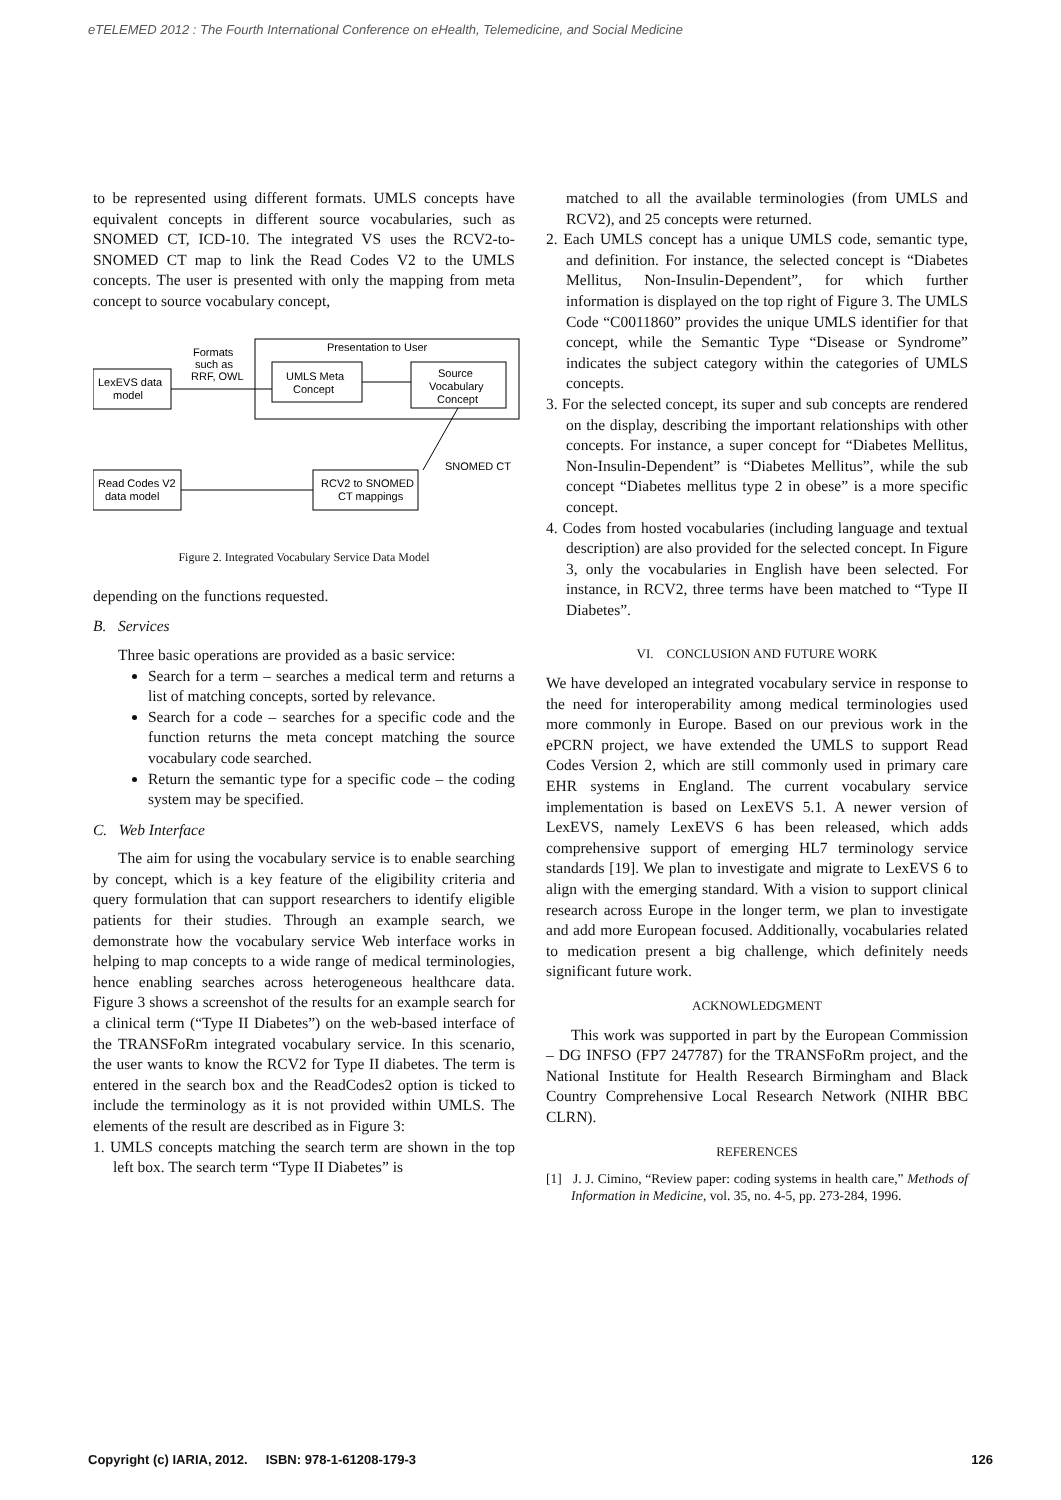eTELEMED 2012 : The Fourth International Conference on eHealth, Telemedicine, and Social Medicine
to be represented using different formats. UMLS concepts have equivalent concepts in different source vocabularies, such as SNOMED CT, ICD-10. The integrated VS uses the RCV2-to-SNOMED CT map to link the Read Codes V2 to the UMLS concepts. The user is presented with only the mapping from meta concept to source vocabulary concept,
Presentation to User
Formats
such as
RRF, OWL
LexEVS data
model
UMLS Meta
Concept
Source
Vocabulary
Concept
SNOMED CT
Read Codes V2
data model
RCV2 to SNOMED
CT mappings
Figure 2. Integrated Vocabulary Service Data Model
depending on the functions requested.
B. Services
Three basic operations are provided as a basic service:
Search for a term – searches a medical term and returns a list of matching concepts, sorted by relevance.
Search for a code – searches for a specific code and the function returns the meta concept matching the source vocabulary code searched.
Return the semantic type for a specific code – the coding system may be specified.
C. Web Interface
The aim for using the vocabulary service is to enable searching by concept, which is a key feature of the eligibility criteria and query formulation that can support researchers to identify eligible patients for their studies. Through an example search, we demonstrate how the vocabulary service Web interface works in helping to map concepts to a wide range of medical terminologies, hence enabling searches across heterogeneous healthcare data. Figure 3 shows a screenshot of the results for an example search for a clinical term (“Type II Diabetes”) on the web-based interface of the TRANSFoRm integrated vocabulary service. In this scenario, the user wants to know the RCV2 for Type II diabetes. The term is entered in the search box and the ReadCodes2 option is ticked to include the terminology as it is not provided within UMLS. The elements of the result are described as in Figure 3:
1. UMLS concepts matching the search term are shown in the top left box. The search term “Type II Diabetes” is
matched to all the available terminologies (from UMLS and RCV2), and 25 concepts were returned.
2. Each UMLS concept has a unique UMLS code, semantic type, and definition. For instance, the selected concept is “Diabetes Mellitus, Non-Insulin-Dependent”, for which further information is displayed on the top right of Figure 3. The UMLS Code “C0011860” provides the unique UMLS identifier for that concept, while the Semantic Type “Disease or Syndrome” indicates the subject category within the categories of UMLS concepts.
3. For the selected concept, its super and sub concepts are rendered on the display, describing the important relationships with other concepts. For instance, a super concept for “Diabetes Mellitus, Non-Insulin-Dependent” is “Diabetes Mellitus”, while the sub concept “Diabetes mellitus type 2 in obese” is a more specific concept.
4. Codes from hosted vocabularies (including language and textual description) are also provided for the selected concept. In Figure 3, only the vocabularies in English have been selected. For instance, in RCV2, three terms have been matched to “Type II Diabetes”.
VI. CONCLUSION AND FUTURE WORK
We have developed an integrated vocabulary service in response to the need for interoperability among medical terminologies used more commonly in Europe. Based on our previous work in the ePCRN project, we have extended the UMLS to support Read Codes Version 2, which are still commonly used in primary care EHR systems in England. The current vocabulary service implementation is based on LexEVS 5.1. A newer version of LexEVS, namely LexEVS 6 has been released, which adds comprehensive support of emerging HL7 terminology service standards [19]. We plan to investigate and migrate to LexEVS 6 to align with the emerging standard. With a vision to support clinical research across Europe in the longer term, we plan to investigate and add more European focused. Additionally, vocabularies related to medication present a big challenge, which definitely needs significant future work.
ACKNOWLEDGMENT
This work was supported in part by the European Commission – DG INFSO (FP7 247787) for the TRANSFoRm project, and the National Institute for Health Research Birmingham and Black Country Comprehensive Local Research Network (NIHR BBC CLRN).
REFERENCES
[1] J. J. Cimino, “Review paper: coding systems in health care,” Methods of Information in Medicine, vol. 35, no. 4-5, pp. 273-284, 1996.
Copyright (c) IARIA, 2012. ISBN: 978-1-61208-179-3 126